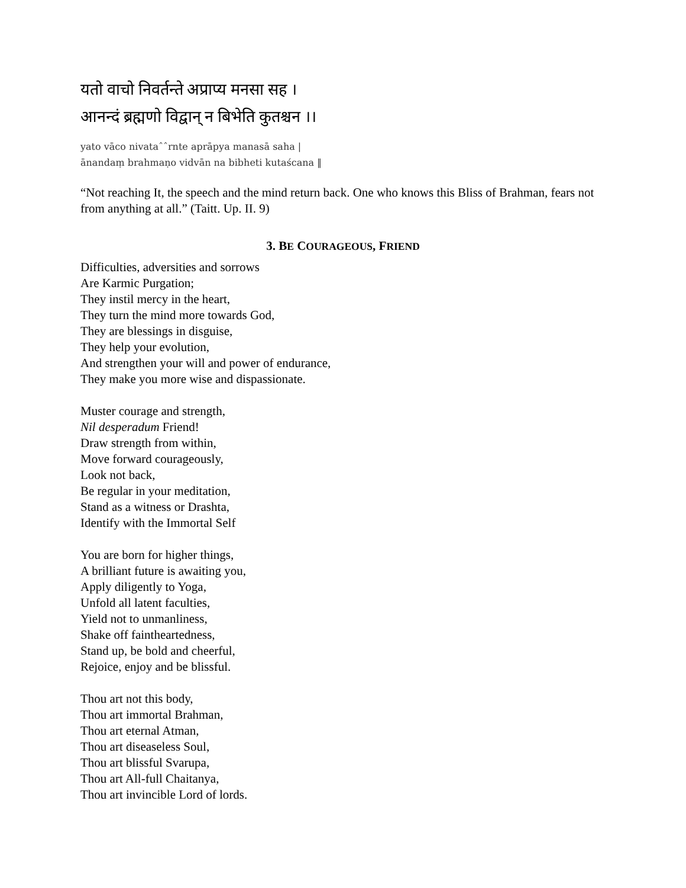यतो वाचो निवर्तन्ते अप्राप्य मनसा सह ।
आनन्दं ब्रह्मणो विद्वान् न बिभेति कुतश्चन ।।
yato vāco nivataˆˆrnte aprāpya manasā saha |
ānandaṃ brahmaṇo vidvān na bibheti kutaścana ‖
“Not reaching It, the speech and the mind return back. One who knows this Bliss of Brahman, fears not from anything at all.” (Taitt. Up. II. 9)
3. BE COURAGEOUS, FRIEND
Difficulties, adversities and sorrows
Are Karmic Purgation;
They instil mercy in the heart,
They turn the mind more towards God,
They are blessings in disguise,
They help your evolution,
And strengthen your will and power of endurance,
They make you more wise and dispassionate.
Muster courage and strength,
Nil desperadum Friend!
Draw strength from within,
Move forward courageously,
Look not back,
Be regular in your meditation,
Stand as a witness or Drashta,
Identify with the Immortal Self
You are born for higher things,
A brilliant future is awaiting you,
Apply diligently to Yoga,
Unfold all latent faculties,
Yield not to unmanliness,
Shake off faintheartedness,
Stand up, be bold and cheerful,
Rejoice, enjoy and be blissful.
Thou art not this body,
Thou art immortal Brahman,
Thou art eternal Atman,
Thou art diseaseless Soul,
Thou art blissful Svarupa,
Thou art All-full Chaitanya,
Thou art invincible Lord of lords.